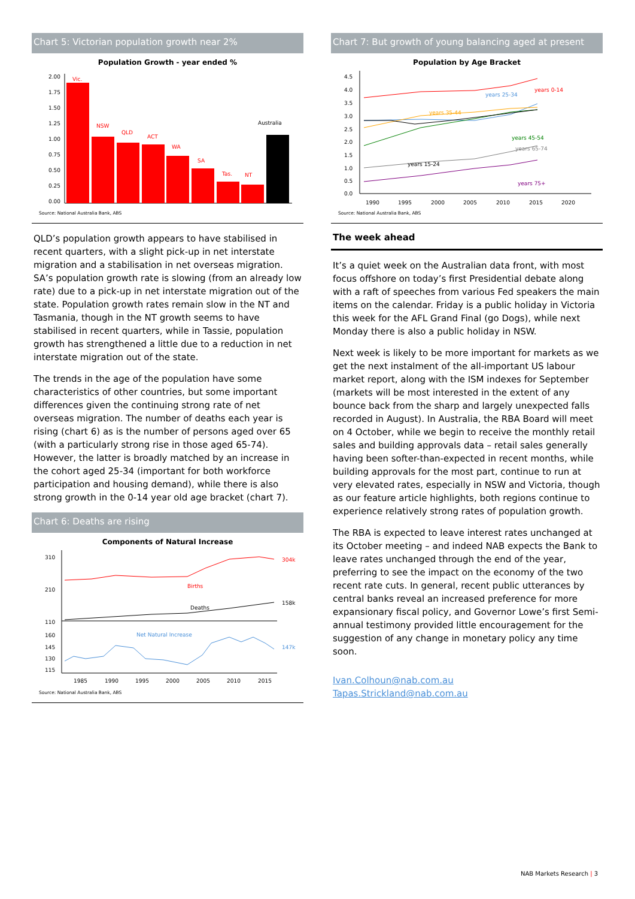Chart 5: Victorian population growth near 2%
Population Growth - year ended %
2.00
1.75
1.50
1.25
1.00
0.75
0.50
0.25
0.00
Vic.
NSW
QLD
ACT
WA
SA
Tas.
NT
Australia
Source: National Australia Bank, ABS
QLD’s population growth appears to have stabilised in recent quarters, with a slight pick-up in net interstate migration and a stabilisation in net overseas migration. SA’s population growth rate is slowing (from an already low rate) due to a pick-up in net interstate migration out of the state. Population growth rates remain slow in the NT and Tasmania, though in the NT growth seems to have stabilised in recent quarters, while in Tassie, population growth has strengthened a little due to a reduction in net interstate migration out of the state.
The trends in the age of the population have some characteristics of other countries, but some important differences given the continuing strong rate of net overseas migration. The number of deaths each year is rising (chart 6) as is the number of persons aged over 65 (with a particularly strong rise in those aged 65-74). However, the latter is broadly matched by an increase in the cohort aged 25-34 (important for both workforce participation and housing demand), while there is also strong growth in the 0-14 year old age bracket (chart 7).
Chart 6: Deaths are rising
Components of Natural Increase
310
210
110
160
145
130
115
Births
Deaths
Net Natural Increase
304k
158k
147k
1985
1990
1995
2000
2005
2010
2015
Source: National Australia Bank, ABS
Chart 7: But growth of young balancing aged at present
Population by Age Bracket
4.5
4.0
3.5
3.0
2.5
2.0
1.5
1.0
0.5
0.0
years 0-14
years 25-34
years 35-44
years 45-54
years 65-74
years 15-24
years 75+
1990
1995
2000
2005
2010
2015
2020
Source: National Australia Bank, ABS
The week ahead
It’s a quiet week on the Australian data front, with most focus offshore on today’s first Presidential debate along with a raft of speeches from various Fed speakers the main items on the calendar. Friday is a public holiday in Victoria this week for the AFL Grand Final (go Dogs), while next Monday there is also a public holiday in NSW.
Next week is likely to be more important for markets as we get the next instalment of the all-important US labour market report, along with the ISM indexes for September (markets will be most interested in the extent of any bounce back from the sharp and largely unexpected falls recorded in August). In Australia, the RBA Board will meet on 4 October, while we begin to receive the monthly retail sales and building approvals data – retail sales generally having been softer-than-expected in recent months, while building approvals for the most part, continue to run at very elevated rates, especially in NSW and Victoria, though as our feature article highlights, both regions continue to experience relatively strong rates of population growth.
The RBA is expected to leave interest rates unchanged at its October meeting – and indeed NAB expects the Bank to leave rates unchanged through the end of the year, preferring to see the impact on the economy of the two recent rate cuts. In general, recent public utterances by central banks reveal an increased preference for more expansionary fiscal policy, and Governor Lowe’s first Semi-annual testimony provided little encouragement for the suggestion of any change in monetary policy any time soon.
Ivan.Colhoun@nab.com.au
Tapas.Strickland@nab.com.au
NAB Markets Research | 3